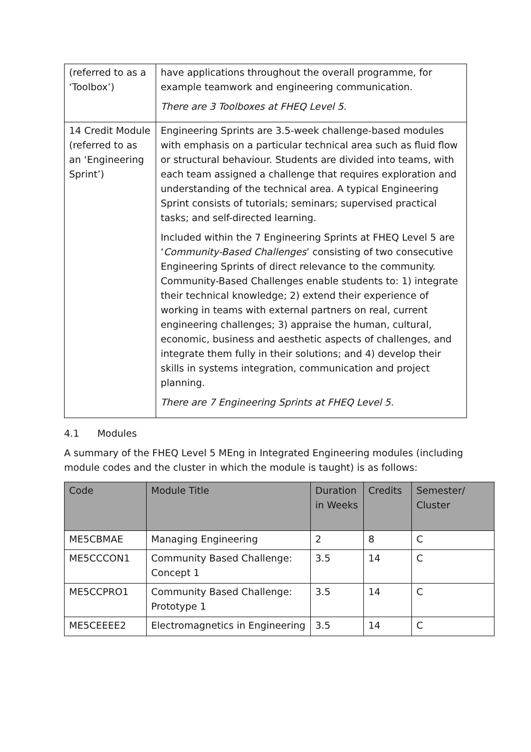| (referred to as a ‘Toolbox’) | have applications throughout the overall programme, for example teamwork and engineering communication. There are 3 Toolboxes at FHEQ Level 5. |
| 14 Credit Module (referred to as an ‘Engineering Sprint’) | Engineering Sprints are 3.5-week challenge-based modules with emphasis on a particular technical area such as fluid flow or structural behaviour. Students are divided into teams, with each team assigned a challenge that requires exploration and understanding of the technical area. A typical Engineering Sprint consists of tutorials; seminars; supervised practical tasks; and self-directed learning. Included within the 7 Engineering Sprints at FHEQ Level 5 are ‘ Community-Based Challenges ’ consisting of two consecutive Engineering Sprints of direct relevance to the community. Community-Based Challenges enable students to: 1) integrate their technical knowledge; 2) extend their experience of working in teams with external partners on real, current engineering challenges; 3) appraise the human, cultural, economic, business and aesthetic aspects of challenges, and integrate them fully in their solutions; and 4) develop their skills in systems integration, communication and project planning. There are 7 Engineering Sprints at FHEQ Level 5. |
4.1 Modules
A summary of the FHEQ Level 5 MEng in Integrated Engineering modules (including module codes and the cluster in which the module is taught) is as follows:
| Code | Module Title | Duration in Weeks | Credits | Semester/ Cluster |
| --- | --- | --- | --- | --- |
| ME5CBMAE | Managing Engineering | 2 | 8 | C |
| ME5CCCON1 | Community Based Challenge: Concept 1 | 3.5 | 14 | C |
| ME5CCPRO1 | Community Based Challenge: Prototype 1 | 3.5 | 14 | C |
| ME5CEEEE2 | Electromagnetics in Engineering | 3.5 | 14 | C |